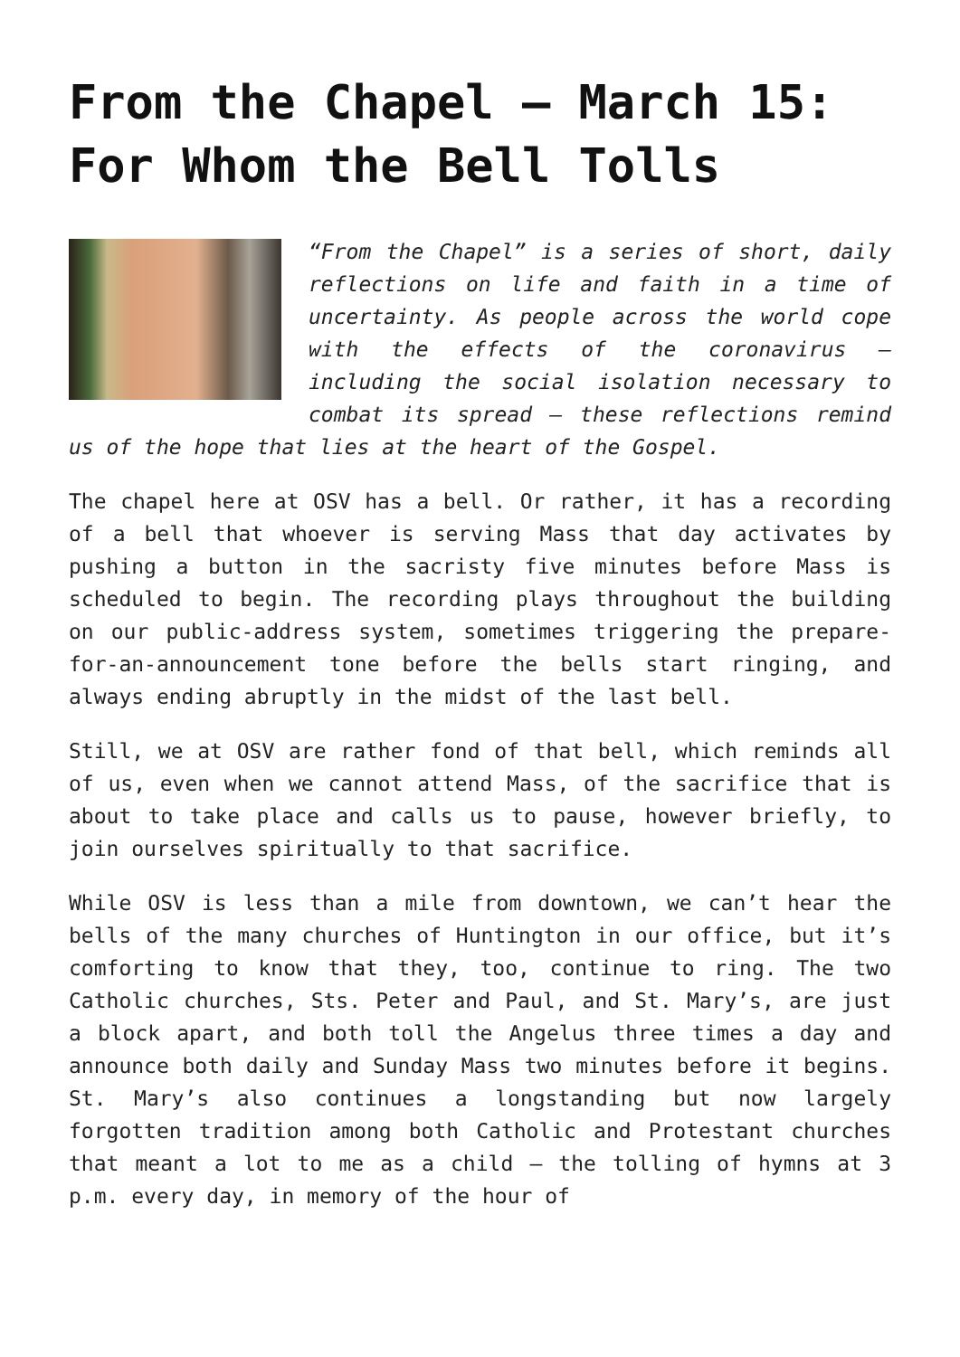From the Chapel — March 15: For Whom the Bell Tolls
“From the Chapel” is a series of short, daily reflections on life and faith in a time of uncertainty. As people across the world cope with the effects of the coronavirus — including the social isolation necessary to combat its spread — these reflections remind us of the hope that lies at the heart of the Gospel.
The chapel here at OSV has a bell. Or rather, it has a recording of a bell that whoever is serving Mass that day activates by pushing a button in the sacristy five minutes before Mass is scheduled to begin. The recording plays throughout the building on our public-address system, sometimes triggering the prepare-for-an-announcement tone before the bells start ringing, and always ending abruptly in the midst of the last bell.
Still, we at OSV are rather fond of that bell, which reminds all of us, even when we cannot attend Mass, of the sacrifice that is about to take place and calls us to pause, however briefly, to join ourselves spiritually to that sacrifice.
While OSV is less than a mile from downtown, we can’t hear the bells of the many churches of Huntington in our office, but it’s comforting to know that they, too, continue to ring. The two Catholic churches, Sts. Peter and Paul, and St. Mary’s, are just a block apart, and both toll the Angelus three times a day and announce both daily and Sunday Mass two minutes before it begins. St. Mary’s also continues a longstanding but now largely forgotten tradition among both Catholic and Protestant churches that meant a lot to me as a child — the tolling of hymns at 3 p.m. every day, in memory of the hour of